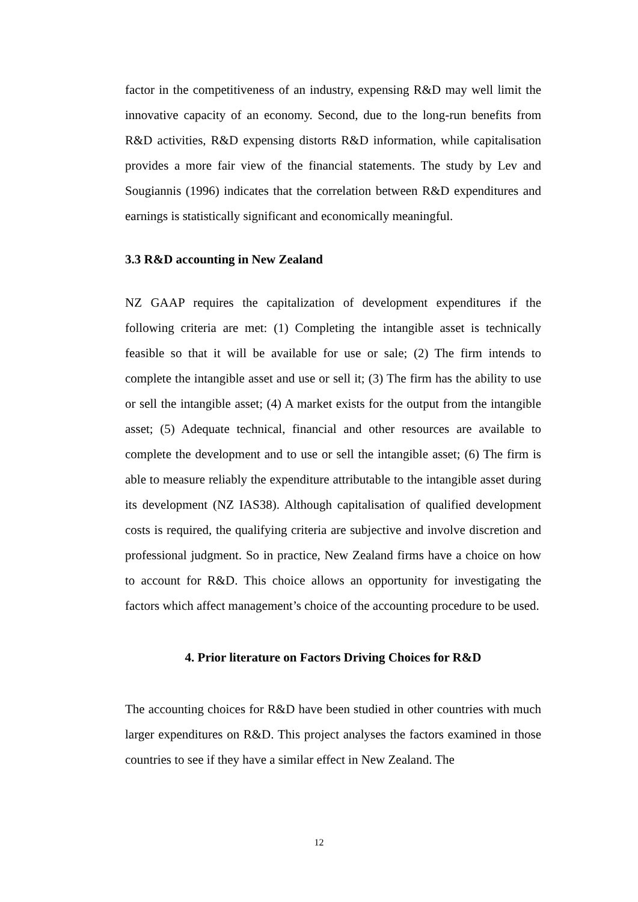factor in the competitiveness of an industry, expensing R&D may well limit the innovative capacity of an economy. Second, due to the long-run benefits from R&D activities, R&D expensing distorts R&D information, while capitalisation provides a more fair view of the financial statements. The study by Lev and Sougiannis (1996) indicates that the correlation between R&D expenditures and earnings is statistically significant and economically meaningful.
3.3 R&D accounting in New Zealand
NZ GAAP requires the capitalization of development expenditures if the following criteria are met: (1) Completing the intangible asset is technically feasible so that it will be available for use or sale; (2) The firm intends to complete the intangible asset and use or sell it; (3) The firm has the ability to use or sell the intangible asset; (4) A market exists for the output from the intangible asset; (5) Adequate technical, financial and other resources are available to complete the development and to use or sell the intangible asset; (6) The firm is able to measure reliably the expenditure attributable to the intangible asset during its development (NZ IAS38). Although capitalisation of qualified development costs is required, the qualifying criteria are subjective and involve discretion and professional judgment. So in practice, New Zealand firms have a choice on how to account for R&D. This choice allows an opportunity for investigating the factors which affect management’s choice of the accounting procedure to be used.
4. Prior literature on Factors Driving Choices for R&D
The accounting choices for R&D have been studied in other countries with much larger expenditures on R&D. This project analyses the factors examined in those countries to see if they have a similar effect in New Zealand. The
12